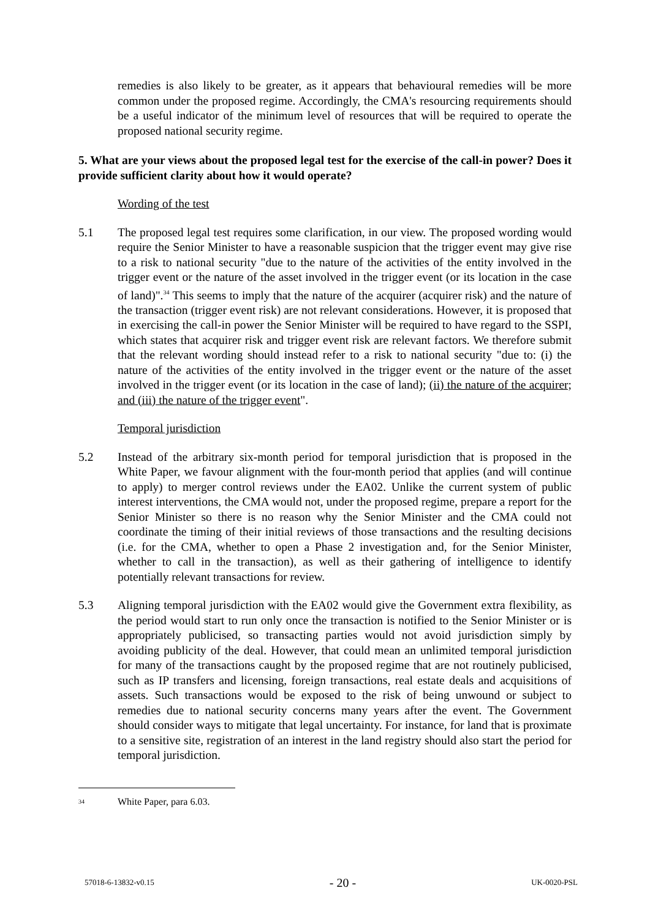remedies is also likely to be greater, as it appears that behavioural remedies will be more common under the proposed regime. Accordingly, the CMA's resourcing requirements should be a useful indicator of the minimum level of resources that will be required to operate the proposed national security regime.
5. What are your views about the proposed legal test for the exercise of the call-in power? Does it provide sufficient clarity about how it would operate?
Wording of the test
5.1 The proposed legal test requires some clarification, in our view. The proposed wording would require the Senior Minister to have a reasonable suspicion that the trigger event may give rise to a risk to national security "due to the nature of the activities of the entity involved in the trigger event or the nature of the asset involved in the trigger event (or its location in the case of land)".<sup>34</sup> This seems to imply that the nature of the acquirer (acquirer risk) and the nature of the transaction (trigger event risk) are not relevant considerations. However, it is proposed that in exercising the call-in power the Senior Minister will be required to have regard to the SSPI, which states that acquirer risk and trigger event risk are relevant factors. We therefore submit that the relevant wording should instead refer to a risk to national security "due to: (i) the nature of the activities of the entity involved in the trigger event or the nature of the asset involved in the trigger event (or its location in the case of land); (ii) the nature of the acquirer; and (iii) the nature of the trigger event".
Temporal jurisdiction
5.2 Instead of the arbitrary six-month period for temporal jurisdiction that is proposed in the White Paper, we favour alignment with the four-month period that applies (and will continue to apply) to merger control reviews under the EA02. Unlike the current system of public interest interventions, the CMA would not, under the proposed regime, prepare a report for the Senior Minister so there is no reason why the Senior Minister and the CMA could not coordinate the timing of their initial reviews of those transactions and the resulting decisions (i.e. for the CMA, whether to open a Phase 2 investigation and, for the Senior Minister, whether to call in the transaction), as well as their gathering of intelligence to identify potentially relevant transactions for review.
5.3 Aligning temporal jurisdiction with the EA02 would give the Government extra flexibility, as the period would start to run only once the transaction is notified to the Senior Minister or is appropriately publicised, so transacting parties would not avoid jurisdiction simply by avoiding publicity of the deal. However, that could mean an unlimited temporal jurisdiction for many of the transactions caught by the proposed regime that are not routinely publicised, such as IP transfers and licensing, foreign transactions, real estate deals and acquisitions of assets. Such transactions would be exposed to the risk of being unwound or subject to remedies due to national security concerns many years after the event. The Government should consider ways to mitigate that legal uncertainty. For instance, for land that is proximate to a sensitive site, registration of an interest in the land registry should also start the period for temporal jurisdiction.
<sup>34</sup> White Paper, para 6.03.
57018-6-13832-v0.15 - 20 - UK-0020-PSL